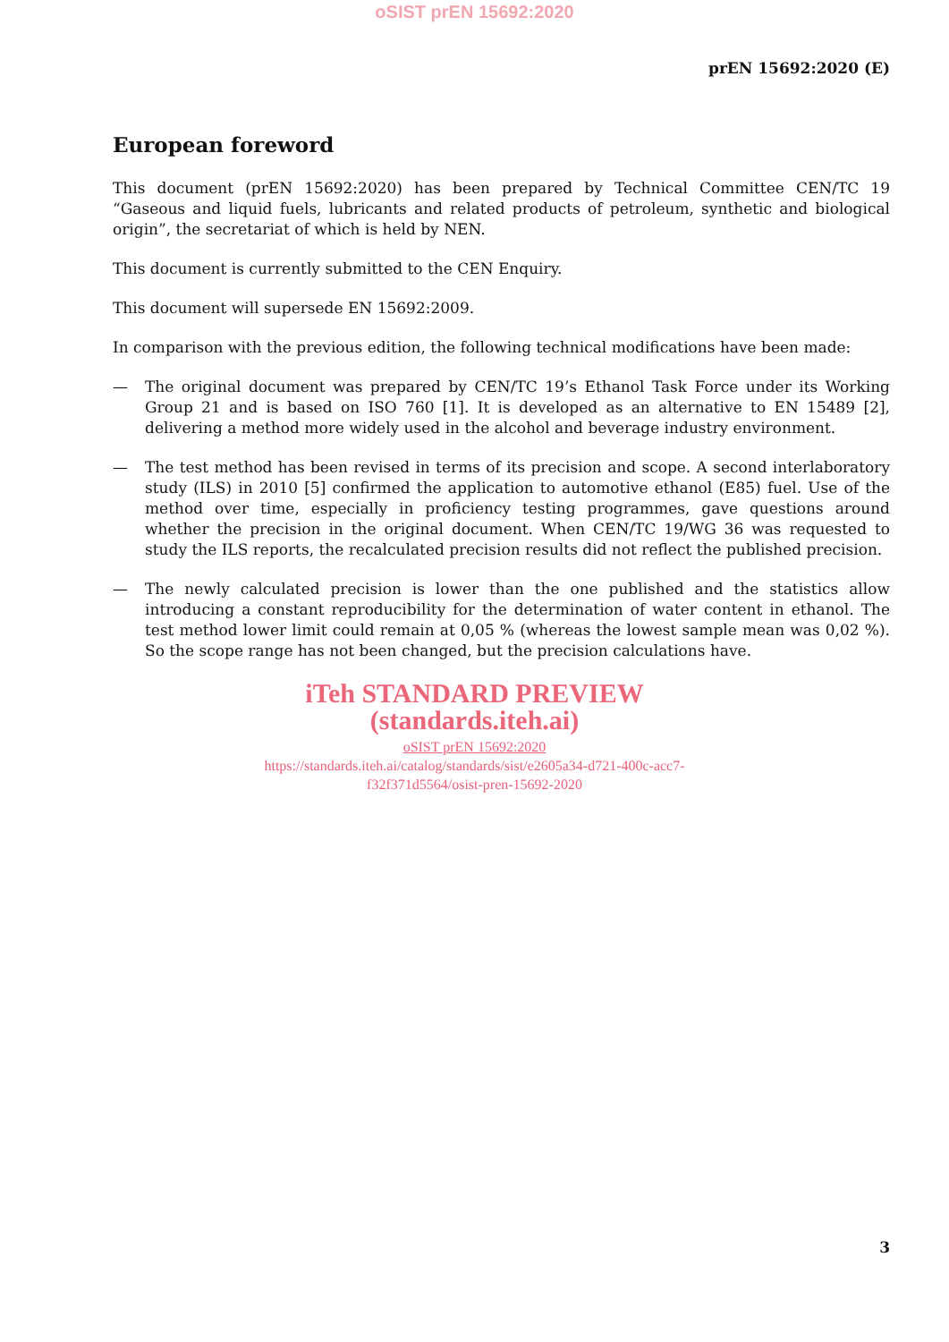oSIST prEN 15692:2020
prEN 15692:2020 (E)
European foreword
This document (prEN 15692:2020) has been prepared by Technical Committee CEN/TC 19 “Gaseous and liquid fuels, lubricants and related products of petroleum, synthetic and biological origin”, the secretariat of which is held by NEN.
This document is currently submitted to the CEN Enquiry.
This document will supersede EN 15692:2009.
In comparison with the previous edition, the following technical modifications have been made:
— The original document was prepared by CEN/TC 19’s Ethanol Task Force under its Working Group 21 and is based on ISO 760 [1]. It is developed as an alternative to EN 15489 [2], delivering a method more widely used in the alcohol and beverage industry environment.
— The test method has been revised in terms of its precision and scope. A second interlaboratory study (ILS) in 2010 [5] confirmed the application to automotive ethanol (E85) fuel. Use of the method over time, especially in proficiency testing programmes, gave questions around whether the precision in the original document. When CEN/TC 19/WG 36 was requested to study the ILS reports, the recalculated precision results did not reflect the published precision.
— The newly calculated precision is lower than the one published and the statistics allow introducing a constant reproducibility for the determination of water content in ethanol. The test method lower limit could remain at 0,05 % (whereas the lowest sample mean was 0,02 %). So the scope range has not been changed, but the precision calculations have.
iTeh STANDARD PREVIEW
(standards.iteh.ai)
oSIST prEN 15692:2020
https://standards.iteh.ai/catalog/standards/sist/e2605a34-d721-400c-acc7-
f32f371d5564/osist-pren-15692-2020
3